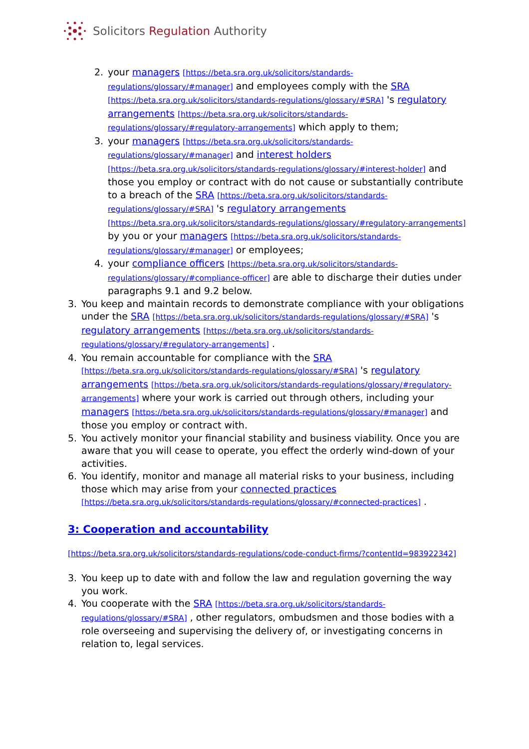Solicitors Regulation Authority
2. your managers [https://beta.sra.org.uk/solicitors/standards-regulations/glossary/#manager] and employees comply with the SRA [https://beta.sra.org.uk/solicitors/standards-regulations/glossary/#SRA] 's regulatory arrangements [https://beta.sra.org.uk/solicitors/standards-regulations/glossary/#regulatory-arrangements] which apply to them;
3. your managers [https://beta.sra.org.uk/solicitors/standards-regulations/glossary/#manager] and interest holders [https://beta.sra.org.uk/solicitors/standards-regulations/glossary/#interest-holder] and those you employ or contract with do not cause or substantially contribute to a breach of the SRA [https://beta.sra.org.uk/solicitors/standards-regulations/glossary/#SRA] 's regulatory arrangements [https://beta.sra.org.uk/solicitors/standards-regulations/glossary/#regulatory-arrangements] by you or your managers [https://beta.sra.org.uk/solicitors/standards-regulations/glossary/#manager] or employees;
4. your compliance officers [https://beta.sra.org.uk/solicitors/standards-regulations/glossary/#compliance-officer] are able to discharge their duties under paragraphs 9.1 and 9.2 below.
3. You keep and maintain records to demonstrate compliance with your obligations under the SRA [https://beta.sra.org.uk/solicitors/standards-regulations/glossary/#SRA] 's regulatory arrangements [https://beta.sra.org.uk/solicitors/standards-regulations/glossary/#regulatory-arrangements] .
4. You remain accountable for compliance with the SRA [https://beta.sra.org.uk/solicitors/standards-regulations/glossary/#SRA] 's regulatory arrangements [https://beta.sra.org.uk/solicitors/standards-regulations/glossary/#regulatory-arrangements] where your work is carried out through others, including your managers [https://beta.sra.org.uk/solicitors/standards-regulations/glossary/#manager] and those you employ or contract with.
5. You actively monitor your financial stability and business viability. Once you are aware that you will cease to operate, you effect the orderly wind-down of your activities.
6. You identify, monitor and manage all material risks to your business, including those which may arise from your connected practices [https://beta.sra.org.uk/solicitors/standards-regulations/glossary/#connected-practices] .
3: Cooperation and accountability
[https://beta.sra.org.uk/solicitors/standards-regulations/code-conduct-firms/?contentId=983922342]
3. You keep up to date with and follow the law and regulation governing the way you work.
4. You cooperate with the SRA [https://beta.sra.org.uk/solicitors/standards-regulations/glossary/#SRA] , other regulators, ombudsmen and those bodies with a role overseeing and supervising the delivery of, or investigating concerns in relation to, legal services.